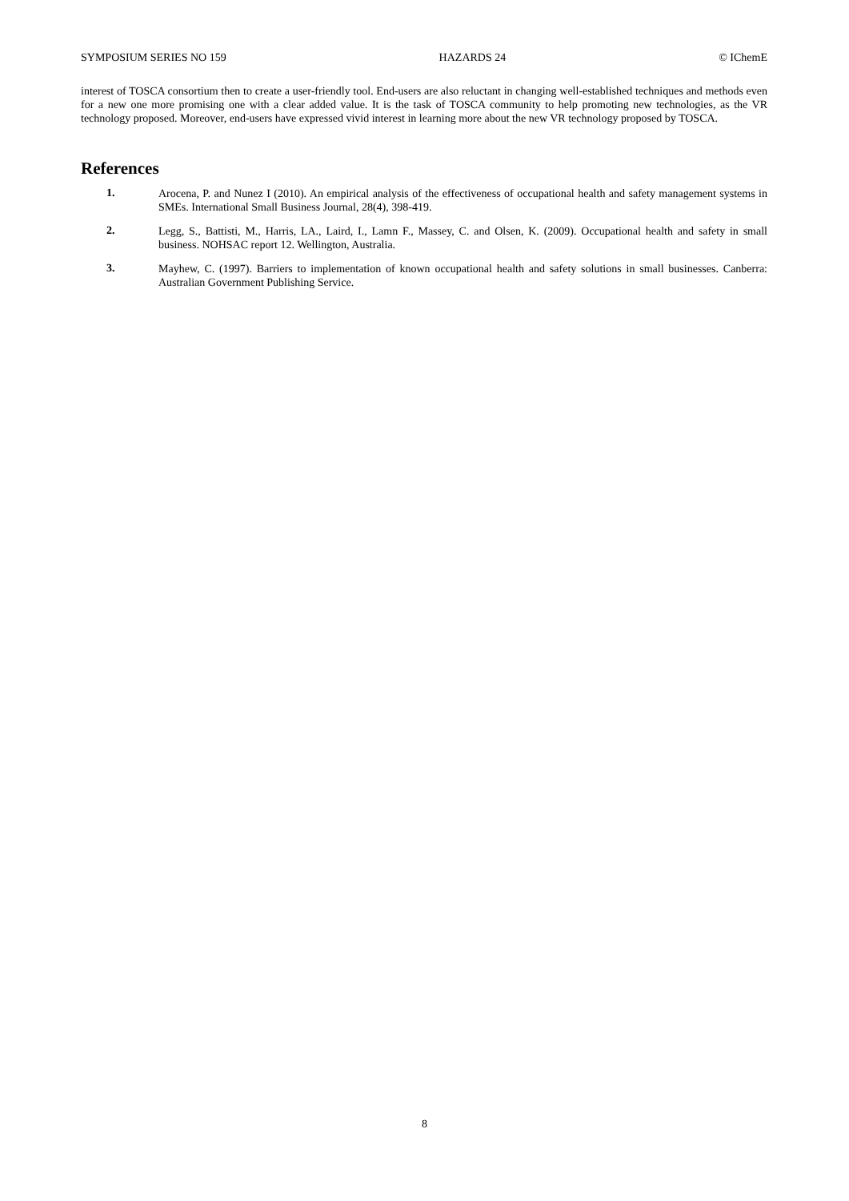SYMPOSIUM SERIES NO 159 HAZARDS 24 © IChemE
interest of TOSCA consortium then to create a user-friendly tool. End-users are also reluctant in changing well-established techniques and methods even for a new one more promising one with a clear added value. It is the task of TOSCA community to help promoting new technologies, as the VR technology proposed. Moreover, end-users have expressed vivid interest in learning more about the new VR technology proposed by TOSCA.
References
1. Arocena, P. and Nunez I (2010). An empirical analysis of the effectiveness of occupational health and safety management systems in SMEs. International Small Business Journal, 28(4), 398-419.
2. Legg, S., Battisti, M., Harris, LA., Laird, I., Lamn F., Massey, C. and Olsen, K. (2009). Occupational health and safety in small business. NOHSAC report 12. Wellington, Australia.
3. Mayhew, C. (1997). Barriers to implementation of known occupational health and safety solutions in small businesses. Canberra: Australian Government Publishing Service.
8